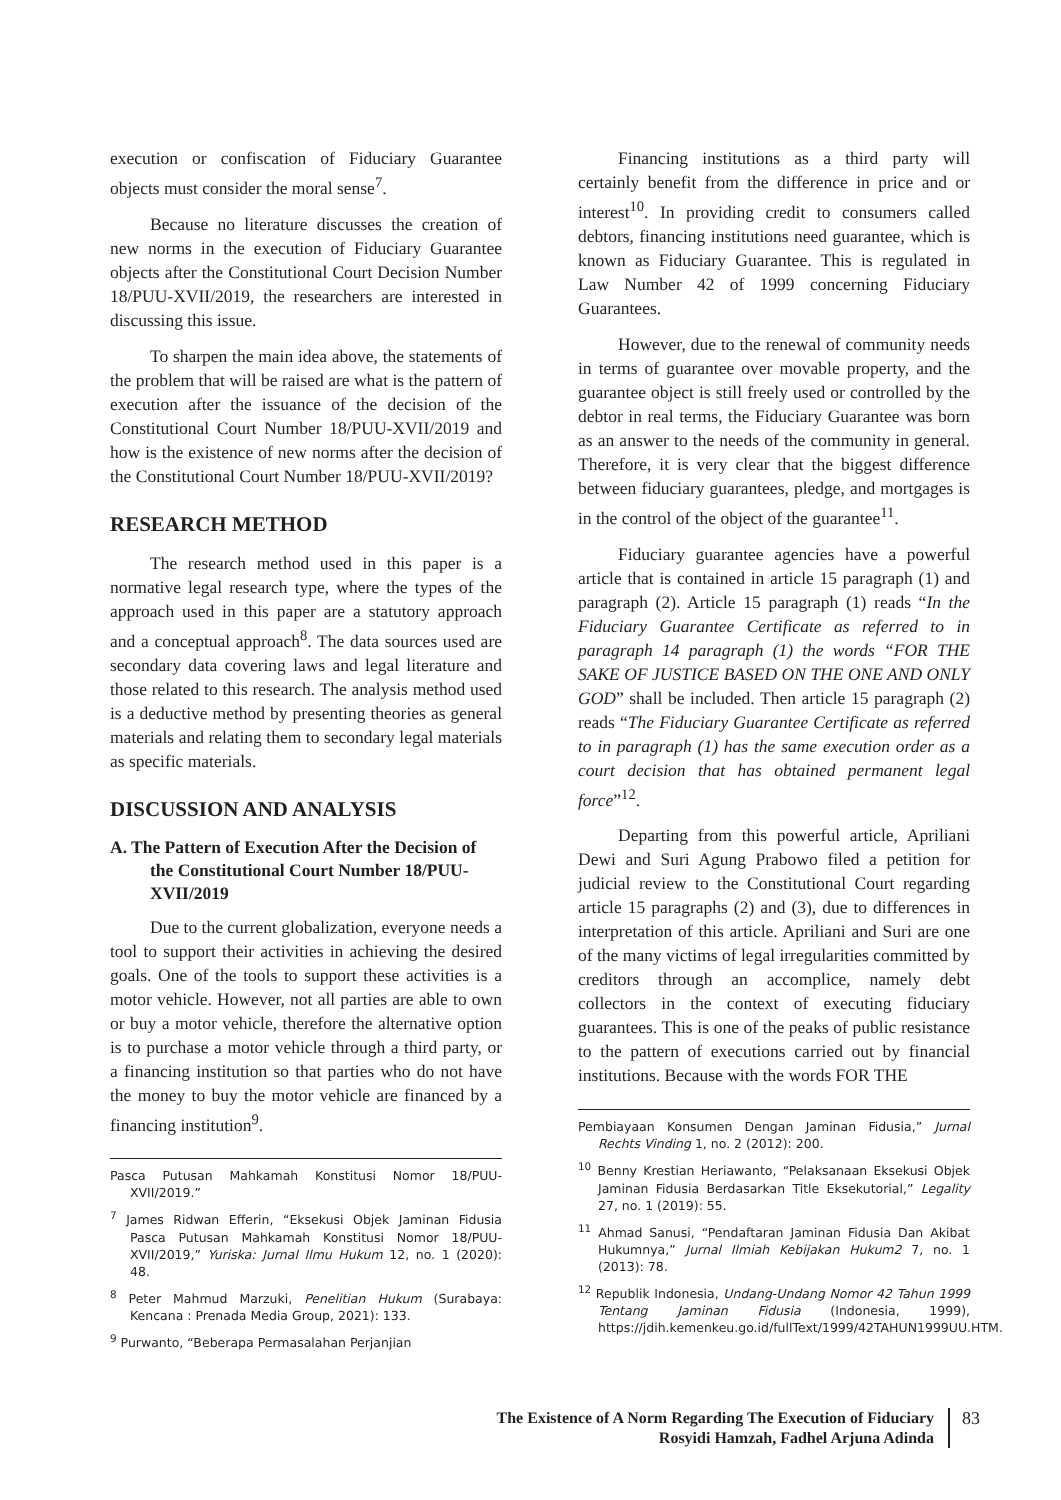execution or confiscation of Fiduciary Guarantee objects must consider the moral sense<sup>7</sup>.
Because no literature discusses the creation of new norms in the execution of Fiduciary Guarantee objects after the Constitutional Court Decision Number 18/PUU-XVII/2019, the researchers are interested in discussing this issue.
To sharpen the main idea above, the statements of the problem that will be raised are what is the pattern of execution after the issuance of the decision of the Constitutional Court Number 18/PUU-XVII/2019 and how is the existence of new norms after the decision of the Constitutional Court Number 18/PUU-XVII/2019?
RESEARCH METHOD
The research method used in this paper is a normative legal research type, where the types of the approach used in this paper are a statutory approach and a conceptual approach<sup>8</sup>. The data sources used are secondary data covering laws and legal literature and those related to this research. The analysis method used is a deductive method by presenting theories as general materials and relating them to secondary legal materials as specific materials.
DISCUSSION AND ANALYSIS
A. The Pattern of Execution After the Decision of the Constitutional Court Number 18/PUU-XVII/2019
Due to the current globalization, everyone needs a tool to support their activities in achieving the desired goals. One of the tools to support these activities is a motor vehicle. However, not all parties are able to own or buy a motor vehicle, therefore the alternative option is to purchase a motor vehicle through a third party, or a financing institution so that parties who do not have the money to buy the motor vehicle are financed by a financing institution<sup>9</sup>.
Pasca Putusan Mahkamah Konstitusi Nomor 18/PUU-XVII/2019.”
<sup>7</sup> James Ridwan Efferin, “Eksekusi Objek Jaminan Fidusia Pasca Putusan Mahkamah Konstitusi Nomor 18/PUU-XVII/2019,” Yuriska: Jurnal Ilmu Hukum 12, no. 1 (2020): 48.
<sup>8</sup> Peter Mahmud Marzuki, Penelitian Hukum (Surabaya: Kencana : Prenada Media Group, 2021): 133.
<sup>9</sup> Purwanto, “Beberapa Permasalahan Perjanjian
Financing institutions as a third party will certainly benefit from the difference in price and or interest<sup>10</sup>. In providing credit to consumers called debtors, financing institutions need guarantee, which is known as Fiduciary Guarantee. This is regulated in Law Number 42 of 1999 concerning Fiduciary Guarantees.
However, due to the renewal of community needs in terms of guarantee over movable property, and the guarantee object is still freely used or controlled by the debtor in real terms, the Fiduciary Guarantee was born as an answer to the needs of the community in general. Therefore, it is very clear that the biggest difference between fiduciary guarantees, pledge, and mortgages is in the control of the object of the guarantee<sup>11</sup>.
Fiduciary guarantee agencies have a powerful article that is contained in article 15 paragraph (1) and paragraph (2). Article 15 paragraph (1) reads “In the Fiduciary Guarantee Certificate as referred to in paragraph 14 paragraph (1) the words “FOR THE SAKE OF JUSTICE BASED ON THE ONE AND ONLY GOD” shall be included. Then article 15 paragraph (2) reads “The Fiduciary Guarantee Certificate as referred to in paragraph (1) has the same execution order as a court decision that has obtained permanent legal force”<sup>12</sup>.
Departing from this powerful article, Apriliani Dewi and Suri Agung Prabowo filed a petition for judicial review to the Constitutional Court regarding article 15 paragraphs (2) and (3), due to differences in interpretation of this article. Apriliani and Suri are one of the many victims of legal irregularities committed by creditors through an accomplice, namely debt collectors in the context of executing fiduciary guarantees. This is one of the peaks of public resistance to the pattern of executions carried out by financial institutions. Because with the words FOR THE
Pembiayaan Konsumen Dengan Jaminan Fidusia,” Jurnal Rechts Vinding 1, no. 2 (2012): 200.
<sup>10</sup> Benny Krestian Heriawanto, “Pelaksanaan Eksekusi Objek Jaminan Fidusia Berdasarkan Title Eksekutorial,” Legality 27, no. 1 (2019): 55.
<sup>11</sup> Ahmad Sanusi, “Pendaftaran Jaminan Fidusia Dan Akibat Hukumnya,” Jurnal Ilmiah Kebijakan Hukum2 7, no. 1 (2013): 78.
<sup>12</sup> Republik Indonesia, Undang-Undang Nomor 42 Tahun 1999 Tentang Jaminan Fidusia (Indonesia, 1999), https://jdih.kemenkeu.go.id/fullText/1999/42TAHUN1999UU.HTM.
The Existence of A Norm Regarding The Execution of Fiduciary
Rosyidi Hamzah, Fadhel Arjuna Adinda
83